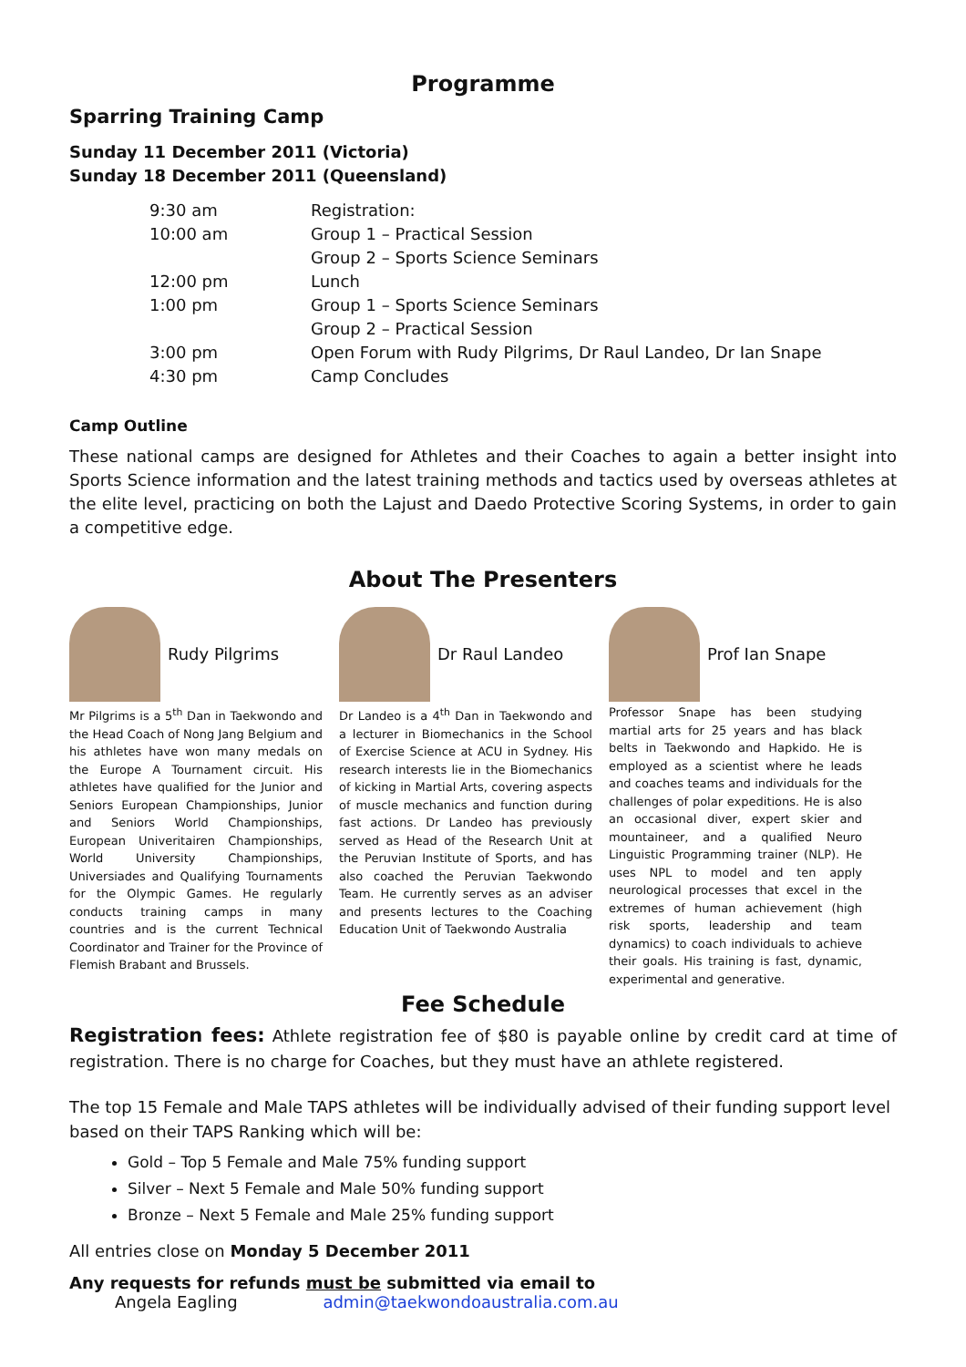Programme
Sparring Training Camp
Sunday 11 December 2011 (Victoria)
Sunday 18 December 2011 (Queensland)
| 9:30 am | Registration: |
| 10:00 am | Group 1 – Practical Session |
| | Group 2 – Sports Science Seminars |
| 12:00 pm | Lunch |
| 1:00 pm | Group 1 – Sports Science Seminars |
| | Group 2 – Practical Session |
| 3:00 pm | Open Forum with Rudy Pilgrims, Dr Raul Landeo, Dr Ian Snape |
| 4:30 pm | Camp Concludes |
Camp Outline
These national camps are designed for Athletes and their Coaches to again a better insight into Sports Science information and the latest training methods and tactics used by overseas athletes at the elite level, practicing on both the Lajust and Daedo Protective Scoring Systems, in order to gain a competitive edge.
About The Presenters
Rudy Pilgrims
Mr Pilgrims is a 5<sup>th</sup> Dan in Taekwondo and the Head Coach of Nong Jang Belgium and his athletes have won many medals on the Europe A Tournament circuit. His athletes have qualified for the Junior and Seniors European Championships, Junior and Seniors World Championships, European Univeritairen Championships, World University Championships, Universiades and Qualifying Tournaments for the Olympic Games. He regularly conducts training camps in many countries and is the current Technical Coordinator and Trainer for the Province of Flemish Brabant and Brussels.
Dr Raul Landeo
Dr Landeo is a 4<sup>th</sup> Dan in Taekwondo and a lecturer in Biomechanics in the School of Exercise Science at ACU in Sydney. His research interests lie in the Biomechanics of kicking in Martial Arts, covering aspects of muscle mechanics and function during fast actions. Dr Landeo has previously served as Head of the Research Unit at the Peruvian Institute of Sports, and has also coached the Peruvian Taekwondo Team. He currently serves as an adviser and presents lectures to the Coaching Education Unit of Taekwondo Australia
Prof Ian Snape
Professor Snape has been studying martial arts for 25 years and has black belts in Taekwondo and Hapkido. He is employed as a scientist where he leads and coaches teams and individuals for the challenges of polar expeditions. He is also an occasional diver, expert skier and mountaineer, and a qualified Neuro Linguistic Programming trainer (NLP). He uses NPL to model and ten apply neurological processes that excel in the extremes of human achievement (high risk sports, leadership and team dynamics) to coach individuals to achieve their goals. His training is fast, dynamic, experimental and generative.
Fee Schedule
Registration fees: Athlete registration fee of $80 is payable online by credit card at time of registration. There is no charge for Coaches, but they must have an athlete registered.
The top 15 Female and Male TAPS athletes will be individually advised of their funding support level based on their TAPS Ranking which will be:
Gold – Top 5 Female and Male 75% funding support
Silver – Next 5 Female and Male 50% funding support
Bronze – Next 5 Female and Male 25% funding support
All entries close on Monday 5 December 2011
Any requests for refunds must be submitted via email to
Angela Eagling admin@taekwondoaustralia.com.au